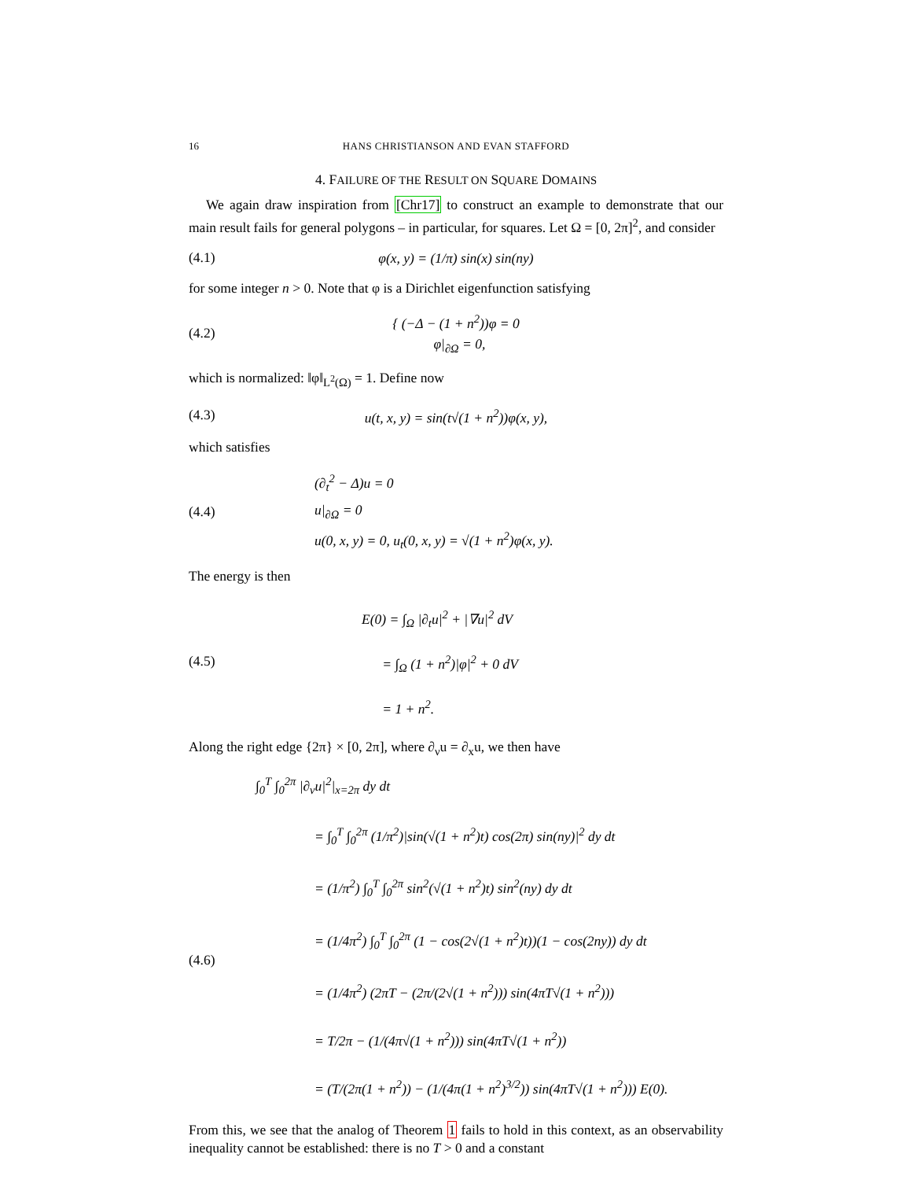16 HANS CHRISTIANSON AND EVAN STAFFORD
4. FAILURE OF THE RESULT ON SQUARE DOMAINS
We again draw inspiration from [Chr17] to construct an example to demonstrate that our main result fails for general polygons – in particular, for squares. Let Ω = [0, 2π]<sup>2</sup>, and consider
(4.1) φ(x, y) = (1/π) sin(x) sin(ny)
for some integer n > 0. Note that φ is a Dirichlet eigenfunction satisfying
(4.2) { (−Δ − (1 + n<sup>2</sup>))φ = 0
φ|<sub>∂Ω</sub> = 0,
which is normalized: ‖φ‖<sub>L<sup>2</sup>(Ω)</sub> = 1. Define now
(4.3) u(t, x, y) = sin(t√(1 + n<sup>2</sup>))φ(x, y),
which satisfies
(4.4) (∂<sub>t</sub><sup>2</sup> − Δ)u = 0
u|<sub>∂Ω</sub> = 0
u(0, x, y) = 0, u<sub>t</sub>(0, x, y) = √(1 + n<sup>2</sup>)φ(x, y).
The energy is then
(4.5) E(0) = ∫<sub>Ω</sub> |∂<sub>t</sub>u|<sup>2</sup> + |∇u|<sup>2</sup> dV
= ∫<sub>Ω</sub> (1 + n<sup>2</sup>)|φ|<sup>2</sup> + 0 dV
= 1 + n<sup>2</sup>.
Along the right edge {2π} × [0, 2π], where ∂<sub>ν</sub>u = ∂<sub>x</sub>u, we then have
∫<sub>0</sub><sup>T</sup> ∫<sub>0</sub><sup>2π</sup> |∂<sub>ν</sub>u|<sup>2</sup>|<sub>x=2π</sub> dy dt
(4.6) = ∫<sub>0</sub><sup>T</sup> ∫<sub>0</sub><sup>2π</sup> (1/π<sup>2</sup>)|sin(√(1 + n<sup>2</sup>)t) cos(2π) sin(ny)|<sup>2</sup> dy dt
= (1/π<sup>2</sup>) ∫<sub>0</sub><sup>T</sup> ∫<sub>0</sub><sup>2π</sup> sin<sup>2</sup>(√(1 + n<sup>2</sup>)t) sin<sup>2</sup>(ny) dy dt
= (1/4π<sup>2</sup>) ∫<sub>0</sub><sup>T</sup> ∫<sub>0</sub><sup>2π</sup> (1 − cos(2√(1 + n<sup>2</sup>)t))(1 − cos(2ny)) dy dt
= (1/4π<sup>2</sup>) (2πT − (2π/(2√(1 + n<sup>2</sup>))) sin(4πT√(1 + n<sup>2</sup>)))
= T/2π − (1/(4π√(1 + n<sup>2</sup>))) sin(4πT√(1 + n<sup>2</sup>))
= (T/(2π(1 + n<sup>2</sup>)) − (1/(4π(1 + n<sup>2</sup>)<sup>3/2</sup>)) sin(4πT√(1 + n<sup>2</sup>))) E(0).
From this, we see that the analog of Theorem 1 fails to hold in this context, as an observability inequality cannot be established: there is no T > 0 and a constant